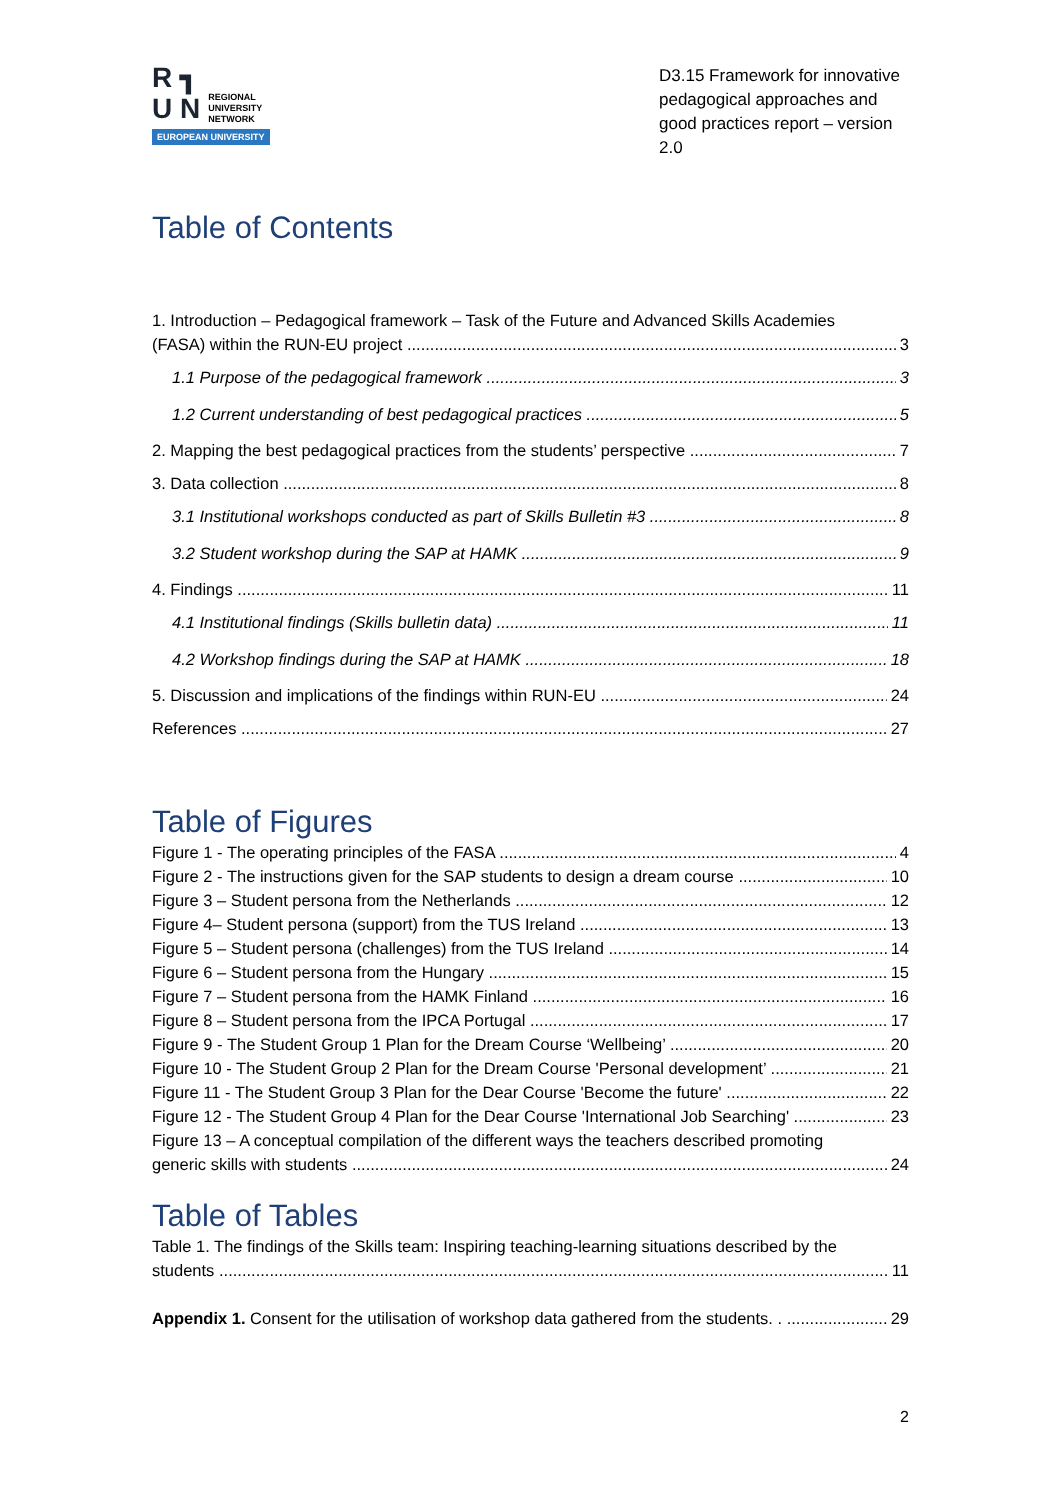R ┓
U N REGIONAL
UNIVERSITY
NETWORK
EUROPEAN UNIVERSITY
D3.15 Framework for innovative pedagogical approaches and good practices report – version 2.0
Table of Contents
1. Introduction – Pedagogical framework – Task of the Future and Advanced Skills Academies
(FASA) within the RUN-EU project 3
1.1 Purpose of the pedagogical framework 3
1.2 Current understanding of best pedagogical practices 5
2. Mapping the best pedagogical practices from the students’ perspective 7
3. Data collection 8
3.1 Institutional workshops conducted as part of Skills Bulletin #3 8
3.2 Student workshop during the SAP at HAMK 9
4. Findings 11
4.1 Institutional findings (Skills bulletin data) 11
4.2 Workshop findings during the SAP at HAMK 18
5. Discussion and implications of the findings within RUN-EU 24
References 27
Table of Figures
Figure 1 - The operating principles of the FASA 4
Figure 2 - The instructions given for the SAP students to design a dream course 10
Figure 3 – Student persona from the Netherlands 12
Figure 4– Student persona (support) from the TUS Ireland 13
Figure 5 – Student persona (challenges) from the TUS Ireland 14
Figure 6 – Student persona from the Hungary 15
Figure 7 – Student persona from the HAMK Finland 16
Figure 8 – Student persona from the IPCA Portugal 17
Figure 9 - The Student Group 1 Plan for the Dream Course ‘Wellbeing’ 20
Figure 10 - The Student Group 2 Plan for the Dream Course 'Personal development’ 21
Figure 11 - The Student Group 3 Plan for the Dear Course 'Become the future' 22
Figure 12 - The Student Group 4 Plan for the Dear Course 'International Job Searching' 23
Figure 13 – A conceptual compilation of the different ways the teachers described promoting
generic skills with students 24
Table of Tables
Table 1. The findings of the Skills team: Inspiring teaching-learning situations described by the
students 11
Appendix 1. Consent for the utilisation of workshop data gathered from the students. . 29
2